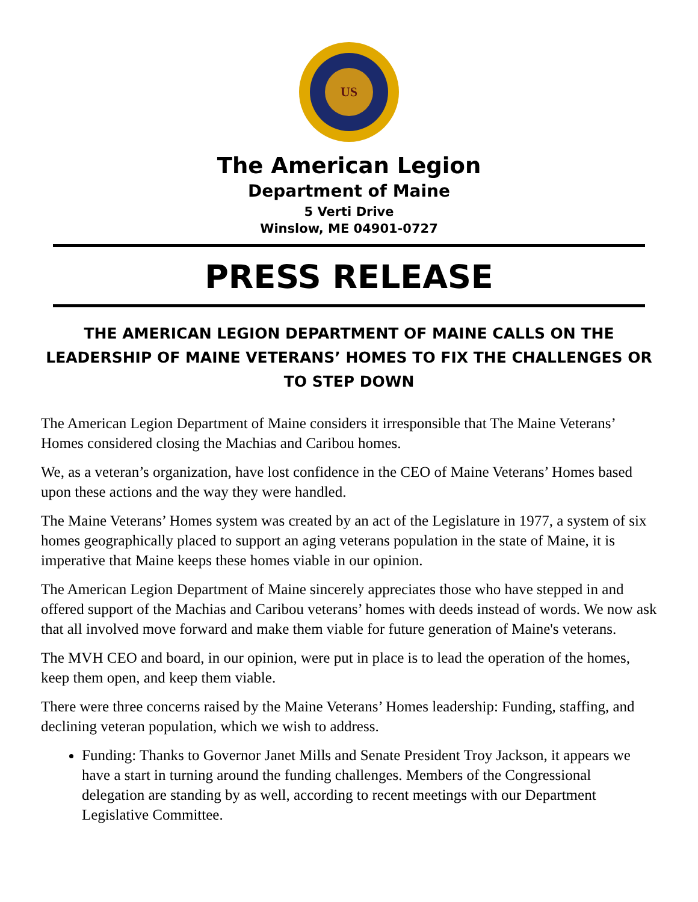US
The American Legion
Department of Maine
5 Verti Drive
Winslow, ME 04901-0727
PRESS RELEASE
THE AMERICAN LEGION DEPARTMENT OF MAINE CALLS ON THE LEADERSHIP OF MAINE VETERANS’ HOMES TO FIX THE CHALLENGES OR TO STEP DOWN
The American Legion Department of Maine considers it irresponsible that The Maine Veterans’ Homes considered closing the Machias and Caribou homes.
We, as a veteran’s organization, have lost confidence in the CEO of Maine Veterans’ Homes based upon these actions and the way they were handled.
The Maine Veterans’ Homes system was created by an act of the Legislature in 1977, a system of six homes geographically placed to support an aging veterans population in the state of Maine, it is imperative that Maine keeps these homes viable in our opinion.
The American Legion Department of Maine sincerely appreciates those who have stepped in and offered support of the Machias and Caribou veterans’ homes with deeds instead of words. We now ask that all involved move forward and make them viable for future generation of Maine's veterans.
The MVH CEO and board, in our opinion, were put in place is to lead the operation of the homes, keep them open, and keep them viable.
There were three concerns raised by the Maine Veterans’ Homes leadership: Funding, staffing, and declining veteran population, which we wish to address.
Funding: Thanks to Governor Janet Mills and Senate President Troy Jackson, it appears we have a start in turning around the funding challenges. Members of the Congressional delegation are standing by as well, according to recent meetings with our Department Legislative Committee.